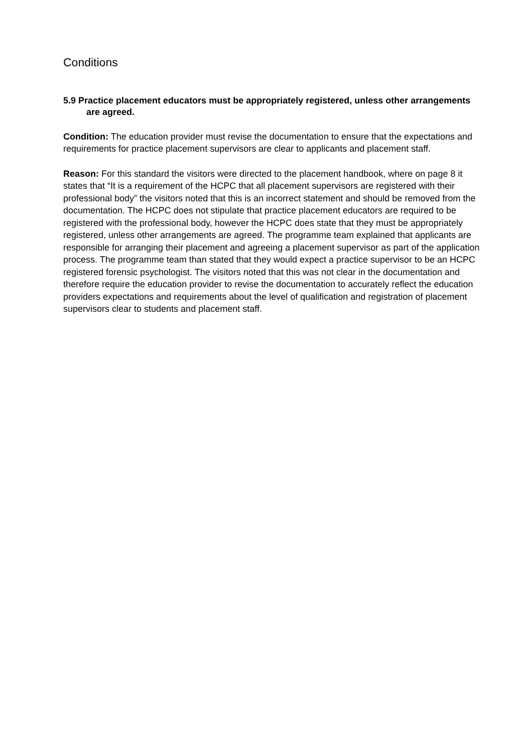Conditions
5.9 Practice placement educators must be appropriately registered, unless other arrangements are agreed.
Condition: The education provider must revise the documentation to ensure that the expectations and requirements for practice placement supervisors are clear to applicants and placement staff.
Reason: For this standard the visitors were directed to the placement handbook, where on page 8 it states that “It is a requirement of the HCPC that all placement supervisors are registered with their professional body” the visitors noted that this is an incorrect statement and should be removed from the documentation. The HCPC does not stipulate that practice placement educators are required to be registered with the professional body, however the HCPC does state that they must be appropriately registered, unless other arrangements are agreed. The programme team explained that applicants are responsible for arranging their placement and agreeing a placement supervisor as part of the application process. The programme team than stated that they would expect a practice supervisor to be an HCPC registered forensic psychologist. The visitors noted that this was not clear in the documentation and therefore require the education provider to revise the documentation to accurately reflect the education providers expectations and requirements about the level of qualification and registration of placement supervisors clear to students and placement staff.